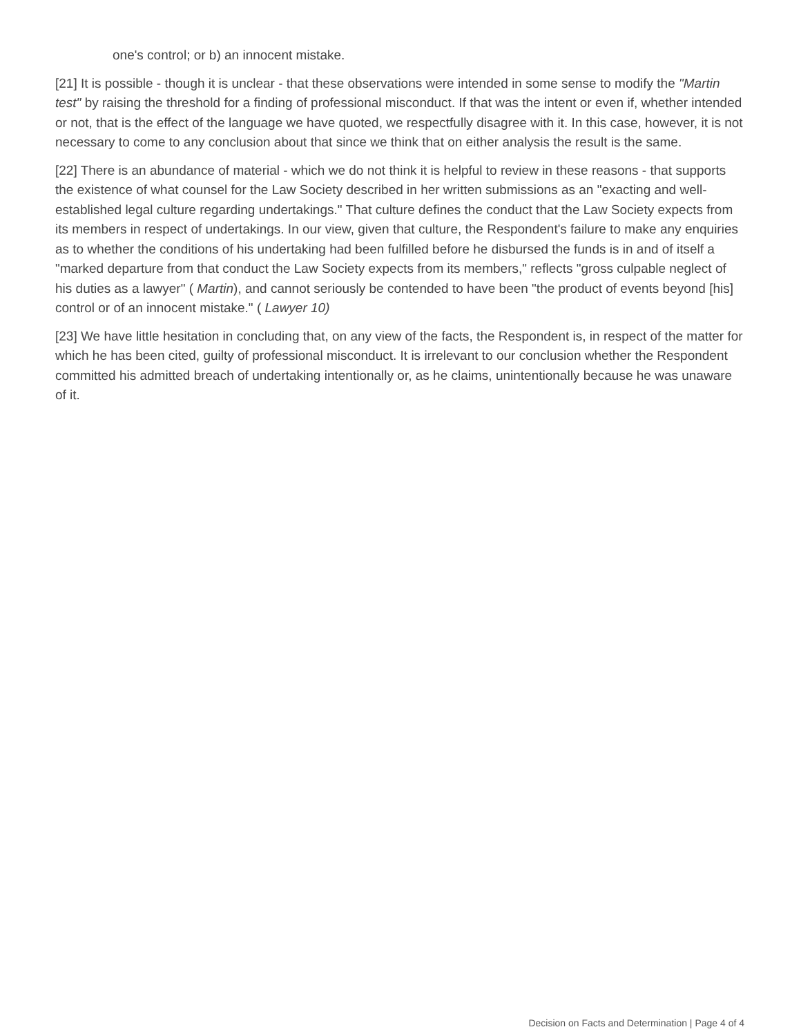one's control; or b) an innocent mistake.
[21] It is possible - though it is unclear - that these observations were intended in some sense to modify the "Martin test" by raising the threshold for a finding of professional misconduct. If that was the intent or even if, whether intended or not, that is the effect of the language we have quoted, we respectfully disagree with it. In this case, however, it is not necessary to come to any conclusion about that since we think that on either analysis the result is the same.
[22] There is an abundance of material - which we do not think it is helpful to review in these reasons - that supports the existence of what counsel for the Law Society described in her written submissions as an "exacting and well-established legal culture regarding undertakings." That culture defines the conduct that the Law Society expects from its members in respect of undertakings. In our view, given that culture, the Respondent's failure to make any enquiries as to whether the conditions of his undertaking had been fulfilled before he disbursed the funds is in and of itself a "marked departure from that conduct the Law Society expects from its members," reflects "gross culpable neglect of his duties as a lawyer" ( Martin), and cannot seriously be contended to have been "the product of events beyond [his] control or of an innocent mistake." ( Lawyer 10)
[23] We have little hesitation in concluding that, on any view of the facts, the Respondent is, in respect of the matter for which he has been cited, guilty of professional misconduct. It is irrelevant to our conclusion whether the Respondent committed his admitted breach of undertaking intentionally or, as he claims, unintentionally because he was unaware of it.
Decision on Facts and Determination | Page 4 of 4